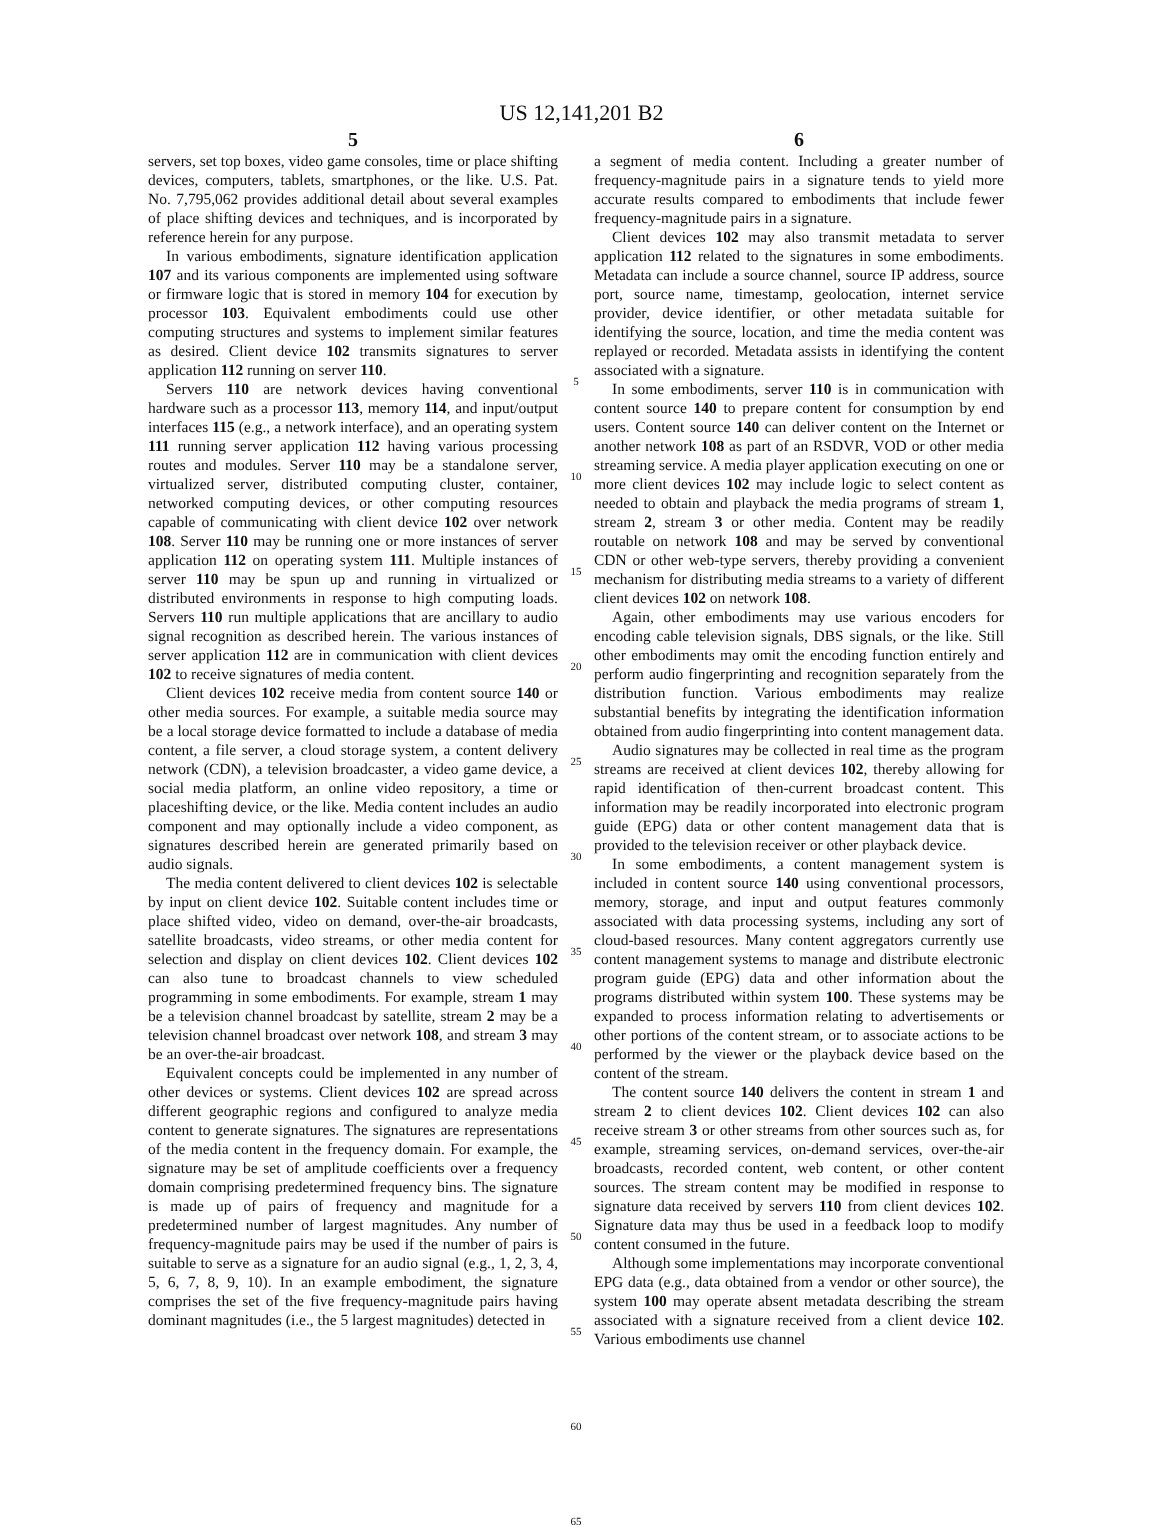US 12,141,201 B2
5
servers, set top boxes, video game consoles, time or place shifting devices, computers, tablets, smartphones, or the like. U.S. Pat. No. 7,795,062 provides additional detail about several examples of place shifting devices and techniques, and is incorporated by reference herein for any purpose.
In various embodiments, signature identification application 107 and its various components are implemented using software or firmware logic that is stored in memory 104 for execution by processor 103. Equivalent embodiments could use other computing structures and systems to implement similar features as desired. Client device 102 transmits signatures to server application 112 running on server 110.
Servers 110 are network devices having conventional hardware such as a processor 113, memory 114, and input/output interfaces 115 (e.g., a network interface), and an operating system 111 running server application 112 having various processing routes and modules. Server 110 may be a standalone server, virtualized server, distributed computing cluster, container, networked computing devices, or other computing resources capable of communicating with client device 102 over network 108. Server 110 may be running one or more instances of server application 112 on operating system 111. Multiple instances of server 110 may be spun up and running in virtualized or distributed environments in response to high computing loads. Servers 110 run multiple applications that are ancillary to audio signal recognition as described herein. The various instances of server application 112 are in communication with client devices 102 to receive signatures of media content.
Client devices 102 receive media from content source 140 or other media sources. For example, a suitable media source may be a local storage device formatted to include a database of media content, a file server, a cloud storage system, a content delivery network (CDN), a television broadcaster, a video game device, a social media platform, an online video repository, a time or placeshifting device, or the like. Media content includes an audio component and may optionally include a video component, as signatures described herein are generated primarily based on audio signals.
The media content delivered to client devices 102 is selectable by input on client device 102. Suitable content includes time or place shifted video, video on demand, over-the-air broadcasts, satellite broadcasts, video streams, or other media content for selection and display on client devices 102. Client devices 102 can also tune to broadcast channels to view scheduled programming in some embodiments. For example, stream 1 may be a television channel broadcast by satellite, stream 2 may be a television channel broadcast over network 108, and stream 3 may be an over-the-air broadcast.
Equivalent concepts could be implemented in any number of other devices or systems. Client devices 102 are spread across different geographic regions and configured to analyze media content to generate signatures. The signatures are representations of the media content in the frequency domain. For example, the signature may be set of amplitude coefficients over a frequency domain comprising predetermined frequency bins. The signature is made up of pairs of frequency and magnitude for a predetermined number of largest magnitudes. Any number of frequency-magnitude pairs may be used if the number of pairs is suitable to serve as a signature for an audio signal (e.g., 1, 2, 3, 4, 5, 6, 7, 8, 9, 10). In an example embodiment, the signature comprises the set of the five frequency-magnitude pairs having dominant magnitudes (i.e., the 5 largest magnitudes) detected in
5
10
15
20
25
30
35
40
45
50
55
60
65
6
a segment of media content. Including a greater number of frequency-magnitude pairs in a signature tends to yield more accurate results compared to embodiments that include fewer frequency-magnitude pairs in a signature.
Client devices 102 may also transmit metadata to server application 112 related to the signatures in some embodiments. Metadata can include a source channel, source IP address, source port, source name, timestamp, geolocation, internet service provider, device identifier, or other metadata suitable for identifying the source, location, and time the media content was replayed or recorded. Metadata assists in identifying the content associated with a signature.
In some embodiments, server 110 is in communication with content source 140 to prepare content for consumption by end users. Content source 140 can deliver content on the Internet or another network 108 as part of an RSDVR, VOD or other media streaming service. A media player application executing on one or more client devices 102 may include logic to select content as needed to obtain and playback the media programs of stream 1, stream 2, stream 3 or other media. Content may be readily routable on network 108 and may be served by conventional CDN or other web-type servers, thereby providing a convenient mechanism for distributing media streams to a variety of different client devices 102 on network 108.
Again, other embodiments may use various encoders for encoding cable television signals, DBS signals, or the like. Still other embodiments may omit the encoding function entirely and perform audio fingerprinting and recognition separately from the distribution function. Various embodiments may realize substantial benefits by integrating the identification information obtained from audio fingerprinting into content management data.
Audio signatures may be collected in real time as the program streams are received at client devices 102, thereby allowing for rapid identification of then-current broadcast content. This information may be readily incorporated into electronic program guide (EPG) data or other content management data that is provided to the television receiver or other playback device.
In some embodiments, a content management system is included in content source 140 using conventional processors, memory, storage, and input and output features commonly associated with data processing systems, including any sort of cloud-based resources. Many content aggregators currently use content management systems to manage and distribute electronic program guide (EPG) data and other information about the programs distributed within system 100. These systems may be expanded to process information relating to advertisements or other portions of the content stream, or to associate actions to be performed by the viewer or the playback device based on the content of the stream.
The content source 140 delivers the content in stream 1 and stream 2 to client devices 102. Client devices 102 can also receive stream 3 or other streams from other sources such as, for example, streaming services, on-demand services, over-the-air broadcasts, recorded content, web content, or other content sources. The stream content may be modified in response to signature data received by servers 110 from client devices 102. Signature data may thus be used in a feedback loop to modify content consumed in the future.
Although some implementations may incorporate conventional EPG data (e.g., data obtained from a vendor or other source), the system 100 may operate absent metadata describing the stream associated with a signature received from a client device 102. Various embodiments use channel